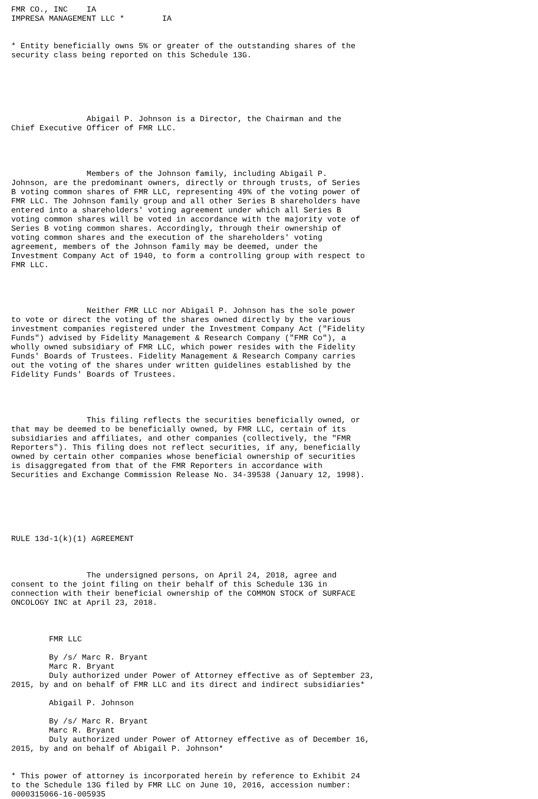FMR CO., INC    IA
IMPRESA MANAGEMENT LLC *        IA


* Entity beneficially owns 5% or greater of the outstanding shares of the
security class being reported on this Schedule 13G.






                Abigail P. Johnson is a Director, the Chairman and the
Chief Executive Officer of FMR LLC.




                Members of the Johnson family, including Abigail P.
Johnson, are the predominant owners, directly or through trusts, of Series
B voting common shares of FMR LLC, representing 49% of the voting power of
FMR LLC. The Johnson family group and all other Series B shareholders have
entered into a shareholders' voting agreement under which all Series B
voting common shares will be voted in accordance with the majority vote of
Series B voting common shares. Accordingly, through their ownership of
voting common shares and the execution of the shareholders' voting
agreement, members of the Johnson family may be deemed, under the
Investment Company Act of 1940, to form a controlling group with respect to
FMR LLC.




                Neither FMR LLC nor Abigail P. Johnson has the sole power
to vote or direct the voting of the shares owned directly by the various
investment companies registered under the Investment Company Act ("Fidelity
Funds") advised by Fidelity Management & Research Company ("FMR Co"), a
wholly owned subsidiary of FMR LLC, which power resides with the Fidelity
Funds' Boards of Trustees. Fidelity Management & Research Company carries
out the voting of the shares under written guidelines established by the
Fidelity Funds' Boards of Trustees.




                This filing reflects the securities beneficially owned, or
that may be deemed to be beneficially owned, by FMR LLC, certain of its
subsidiaries and affiliates, and other companies (collectively, the "FMR
Reporters"). This filing does not reflect securities, if any, beneficially
owned by certain other companies whose beneficial ownership of securities
is disaggregated from that of the FMR Reporters in accordance with
Securities and Exchange Commission Release No. 34-39538 (January 12, 1998).






RULE 13d-1(k)(1) AGREEMENT



                The undersigned persons, on April 24, 2018, agree and
consent to the joint filing on their behalf of this Schedule 13G in
connection with their beneficial ownership of the COMMON STOCK of SURFACE
ONCOLOGY INC at April 23, 2018.



        FMR LLC

        By /s/ Marc R. Bryant
        Marc R. Bryant
        Duly authorized under Power of Attorney effective as of September 23,
2015, by and on behalf of FMR LLC and its direct and indirect subsidiaries*

        Abigail P. Johnson

        By /s/ Marc R. Bryant
        Marc R. Bryant
        Duly authorized under Power of Attorney effective as of December 16,
2015, by and on behalf of Abigail P. Johnson*


* This power of attorney is incorporated herein by reference to Exhibit 24
to the Schedule 13G filed by FMR LLC on June 10, 2016, accession number:
0000315066-16-005935